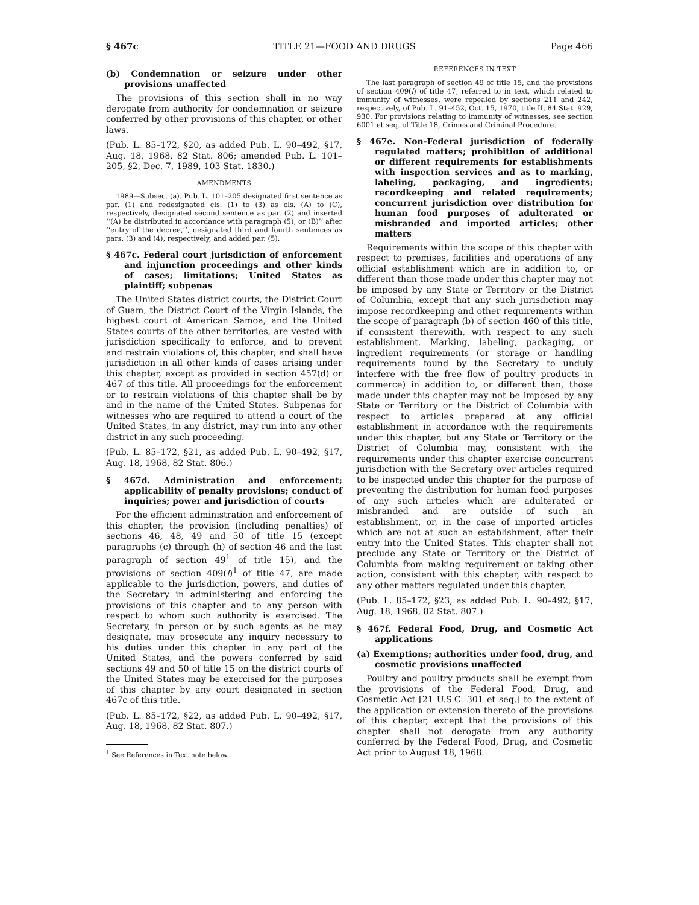§ 467c TITLE 21—FOOD AND DRUGS Page 466
(b) Condemnation or seizure under other provisions unaffected
The provisions of this section shall in no way derogate from authority for condemnation or seizure conferred by other provisions of this chapter, or other laws.
(Pub. L. 85–172, §20, as added Pub. L. 90–492, §17, Aug. 18, 1968, 82 Stat. 806; amended Pub. L. 101–205, §2, Dec. 7, 1989, 103 Stat. 1830.)
AMENDMENTS
1989—Subsec. (a). Pub. L. 101–205 designated first sentence as par. (1) and redesignated cls. (1) to (3) as cls. (A) to (C), respectively, designated second sentence as par. (2) and inserted ‘‘(A) be distributed in accordance with paragraph (5), or (B)’’ after ‘‘entry of the decree,’’, designated third and fourth sentences as pars. (3) and (4), respectively, and added par. (5).
§ 467c. Federal court jurisdiction of enforcement and injunction proceedings and other kinds of cases; limitations; United States as plaintiff; subpenas
The United States district courts, the District Court of Guam, the District Court of the Virgin Islands, the highest court of American Samoa, and the United States courts of the other territories, are vested with jurisdiction specifically to enforce, and to prevent and restrain violations of, this chapter, and shall have jurisdiction in all other kinds of cases arising under this chapter, except as provided in section 457(d) or 467 of this title. All proceedings for the enforcement or to restrain violations of this chapter shall be by and in the name of the United States. Subpenas for witnesses who are required to attend a court of the United States, in any district, may run into any other district in any such proceeding.
(Pub. L. 85–172, §21, as added Pub. L. 90–492, §17, Aug. 18, 1968, 82 Stat. 806.)
§ 467d. Administration and enforcement; applicability of penalty provisions; conduct of inquiries; power and jurisdiction of courts
For the efficient administration and enforcement of this chapter, the provision (including penalties) of sections 46, 48, 49 and 50 of title 15 (except paragraphs (c) through (h) of section 46 and the last paragraph of section 49<sup>1</sup> of title 15), and the provisions of section 409(l)<sup>1</sup> of title 47, are made applicable to the jurisdiction, powers, and duties of the Secretary in administering and enforcing the provisions of this chapter and to any person with respect to whom such authority is exercised. The Secretary, in person or by such agents as he may designate, may prosecute any inquiry necessary to his duties under this chapter in any part of the United States, and the powers conferred by said sections 49 and 50 of title 15 on the district courts of the United States may be exercised for the purposes of this chapter by any court designated in section 467c of this title.
(Pub. L. 85–172, §22, as added Pub. L. 90–492, §17, Aug. 18, 1968, 82 Stat. 807.)
<sup>1</sup> See References in Text note below.
REFERENCES IN TEXT
The last paragraph of section 49 of title 15, and the provisions of section 409(l) of title 47, referred to in text, which related to immunity of witnesses, were repealed by sections 211 and 242, respectively, of Pub. L. 91–452, Oct. 15, 1970, title II, 84 Stat. 929, 930. For provisions relating to immunity of witnesses, see section 6001 et seq. of Title 18, Crimes and Criminal Procedure.
§ 467e. Non-Federal jurisdiction of federally regulated matters; prohibition of additional or different requirements for establishments with inspection services and as to marking, labeling, packaging, and ingredients; recordkeeping and related requirements; concurrent jurisdiction over distribution for human food purposes of adulterated or misbranded and imported articles; other matters
Requirements within the scope of this chapter with respect to premises, facilities and operations of any official establishment which are in addition to, or different than those made under this chapter may not be imposed by any State or Territory or the District of Columbia, except that any such jurisdiction may impose recordkeeping and other requirements within the scope of paragraph (b) of section 460 of this title, if consistent therewith, with respect to any such establishment. Marking, labeling, packaging, or ingredient requirements (or storage or handling requirements found by the Secretary to unduly interfere with the free flow of poultry products in commerce) in addition to, or different than, those made under this chapter may not be imposed by any State or Territory or the District of Columbia with respect to articles prepared at any official establishment in accordance with the requirements under this chapter, but any State or Territory or the District of Columbia may, consistent with the requirements under this chapter exercise concurrent jurisdiction with the Secretary over articles required to be inspected under this chapter for the purpose of preventing the distribution for human food purposes of any such articles which are adulterated or misbranded and are outside of such an establishment, or, in the case of imported articles which are not at such an establishment, after their entry into the United States. This chapter shall not preclude any State or Territory or the District of Columbia from making requirement or taking other action, consistent with this chapter, with respect to any other matters regulated under this chapter.
(Pub. L. 85–172, §23, as added Pub. L. 90–492, §17, Aug. 18, 1968, 82 Stat. 807.)
§ 467f. Federal Food, Drug, and Cosmetic Act applications
(a) Exemptions; authorities under food, drug, and cosmetic provisions unaffected
Poultry and poultry products shall be exempt from the provisions of the Federal Food, Drug, and Cosmetic Act [21 U.S.C. 301 et seq.] to the extent of the application or extension thereto of the provisions of this chapter, except that the provisions of this chapter shall not derogate from any authority conferred by the Federal Food, Drug, and Cosmetic Act prior to August 18, 1968.